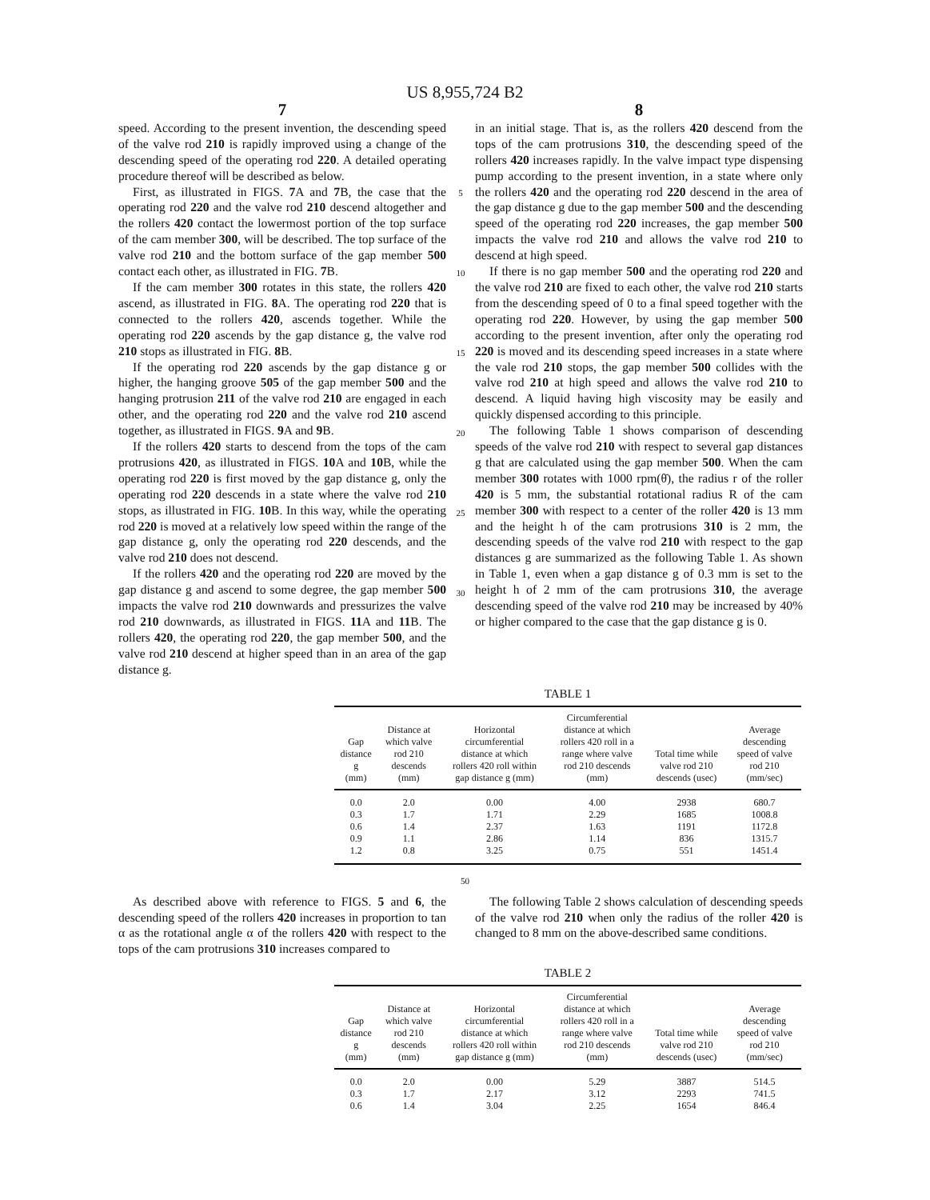US 8,955,724 B2
7
speed. According to the present invention, the descending speed of the valve rod 210 is rapidly improved using a change of the descending speed of the operating rod 220. A detailed operating procedure thereof will be described as below.
First, as illustrated in FIGS. 7 A and 7 B, the case that the operating rod 220 and the valve rod 210 descend altogether and the rollers 420 contact the lowermost portion of the top surface of the cam member 300, will be described. The top surface of the valve rod 210 and the bottom surface of the gap member 500 contact each other, as illustrated in FIG. 7 B.
If the cam member 300 rotates in this state, the rollers 420 ascend, as illustrated in FIG. 8 A. The operating rod 220 that is connected to the rollers 420, ascends together. While the operating rod 220 ascends by the gap distance g, the valve rod 210 stops as illustrated in FIG. 8 B.
If the operating rod 220 ascends by the gap distance g or higher, the hanging groove 505 of the gap member 500 and the hanging protrusion 211 of the valve rod 210 are engaged in each other, and the operating rod 220 and the valve rod 210 ascend together, as illustrated in FIGS. 9 A and 9 B.
If the rollers 420 starts to descend from the tops of the cam protrusions 420, as illustrated in FIGS. 10 A and 10 B, while the operating rod 220 is first moved by the gap distance g, only the operating rod 220 descends in a state where the valve rod 210 stops, as illustrated in FIG. 10 B. In this way, while the operating rod 220 is moved at a relatively low speed within the range of the gap distance g, only the operating rod 220 descends, and the valve rod 210 does not descend.
If the rollers 420 and the operating rod 220 are moved by the gap distance g and ascend to some degree, the gap member 500 impacts the valve rod 210 downwards and pressurizes the valve rod 210 downwards, as illustrated in FIGS. 11 A and 11 B. The rollers 420, the operating rod 220, the gap member 500, and the valve rod 210 descend at higher speed than in an area of the gap distance g.
5
10
15
20
25
30
8
in an initial stage. That is, as the rollers 420 descend from the tops of the cam protrusions 310, the descending speed of the rollers 420 increases rapidly. In the valve impact type dispensing pump according to the present invention, in a state where only the rollers 420 and the operating rod 220 descend in the area of the gap distance g due to the gap member 500 and the descending speed of the operating rod 220 increases, the gap member 500 impacts the valve rod 210 and allows the valve rod 210 to descend at high speed.
If there is no gap member 500 and the operating rod 220 and the valve rod 210 are fixed to each other, the valve rod 210 starts from the descending speed of 0 to a final speed together with the operating rod 220. However, by using the gap member 500 according to the present invention, after only the operating rod 220 is moved and its descending speed increases in a state where the vale rod 210 stops, the gap member 500 collides with the valve rod 210 at high speed and allows the valve rod 210 to descend. A liquid having high viscosity may be easily and quickly dispensed according to this principle.
The following Table 1 shows comparison of descending speeds of the valve rod 210 with respect to several gap distances g that are calculated using the gap member 500. When the cam member 300 rotates with 1000 rpm(θ̇), the radius r of the roller 420 is 5 mm, the substantial rotational radius R of the cam member 300 with respect to a center of the roller 420 is 13 mm and the height h of the cam protrusions 310 is 2 mm, the descending speeds of the valve rod 210 with respect to the gap distances g are summarized as the following Table 1. As shown in Table 1, even when a gap distance g of 0.3 mm is set to the height h of 2 mm of the cam protrusions 310, the average descending speed of the valve rod 210 may be increased by 40% or higher compared to the case that the gap distance g is 0.
TABLE 1
| Gap distance g (mm) | Distance at which valve rod 210 descends (mm) | Horizontal circumferential distance at which rollers 420 roll within gap distance g (mm) | Circumferential distance at which rollers 420 roll in a range where valve rod 210 descends (mm) | Total time while valve rod 210 descends (usec) | Average descending speed of valve rod 210 (mm/sec) |
| --- | --- | --- | --- | --- | --- |
| 0.0 | 2.0 | 0.00 | 4.00 | 2938 | 680.7 |
| 0.3 | 1.7 | 1.71 | 2.29 | 1685 | 1008.8 |
| 0.6 | 1.4 | 2.37 | 1.63 | 1191 | 1172.8 |
| 0.9 | 1.1 | 2.86 | 1.14 | 836 | 1315.7 |
| 1.2 | 0.8 | 3.25 | 0.75 | 551 | 1451.4 |
50
As described above with reference to FIGS. 5 and 6, the descending speed of the rollers 420 increases in proportion to tan α as the rotational angle α of the rollers 420 with respect to the tops of the cam protrusions 310 increases compared to
The following Table 2 shows calculation of descending speeds of the valve rod 210 when only the radius of the roller 420 is changed to 8 mm on the above-described same conditions.
TABLE 2
| Gap distance g (mm) | Distance at which valve rod 210 descends (mm) | Horizontal circumferential distance at which rollers 420 roll within gap distance g (mm) | Circumferential distance at which rollers 420 roll in a range where valve rod 210 descends (mm) | Total time while valve rod 210 descends (usec) | Average descending speed of valve rod 210 (mm/sec) |
| --- | --- | --- | --- | --- | --- |
| 0.0 | 2.0 | 0.00 | 5.29 | 3887 | 514.5 |
| 0.3 | 1.7 | 2.17 | 3.12 | 2293 | 741.5 |
| 0.6 | 1.4 | 3.04 | 2.25 | 1654 | 846.4 |